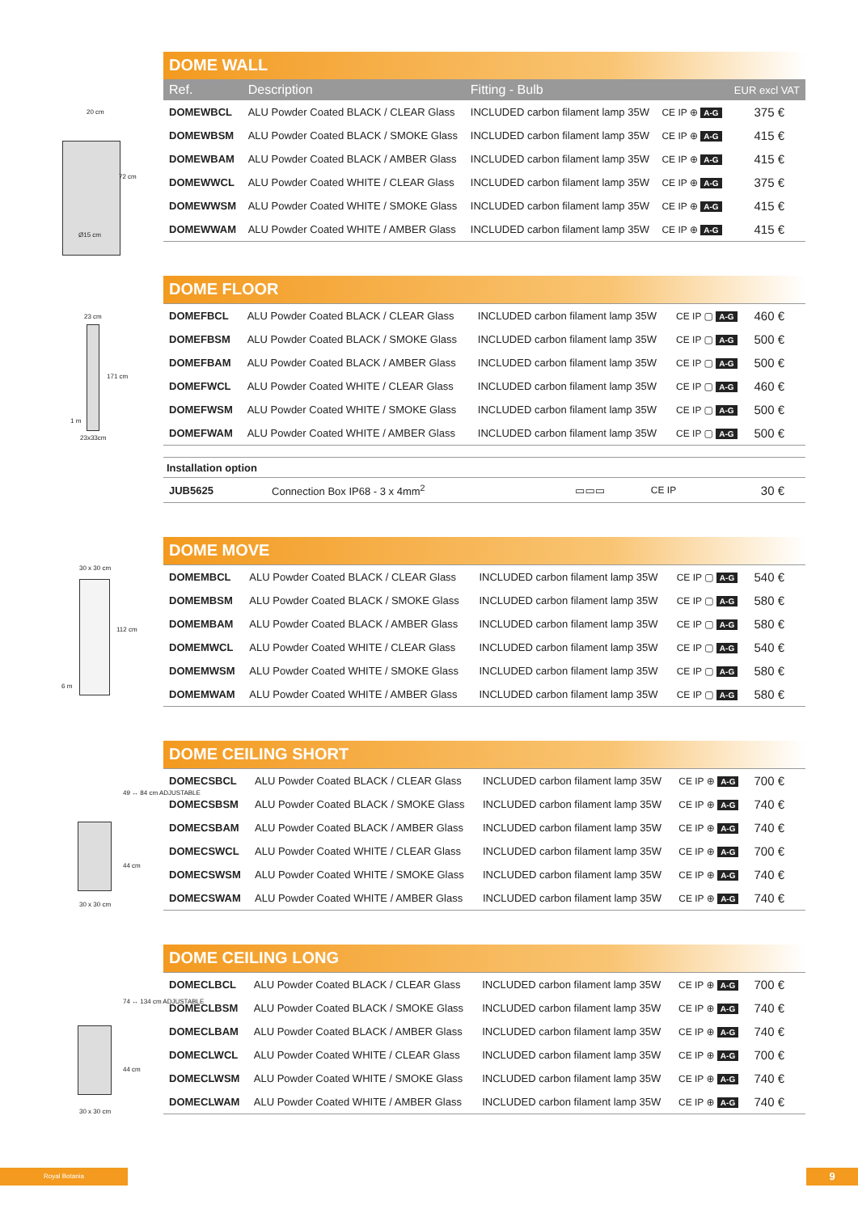DOME WALL
| Ref. | Description | Fitting - Bulb | | EUR excl VAT |
| --- | --- | --- | --- | --- |
| DOMEWBCL | ALU Powder Coated BLACK / CLEAR Glass | INCLUDED carbon filament lamp 35W | CE IP ⊕ A-G | 375 € |
| DOMEWBSM | ALU Powder Coated BLACK / SMOKE Glass | INCLUDED carbon filament lamp 35W | CE IP ⊕ A-G | 415 € |
| DOMEWBAM | ALU Powder Coated BLACK / AMBER Glass | INCLUDED carbon filament lamp 35W | CE IP ⊕ A-G | 415 € |
| DOMEWWCL | ALU Powder Coated WHITE / CLEAR Glass | INCLUDED carbon filament lamp 35W | CE IP ⊕ A-G | 375 € |
| DOMEWWSM | ALU Powder Coated WHITE / SMOKE Glass | INCLUDED carbon filament lamp 35W | CE IP ⊕ A-G | 415 € |
| DOMEWWAM | ALU Powder Coated WHITE / AMBER Glass | INCLUDED carbon filament lamp 35W | CE IP ⊕ A-G | 415 € |
20 cm
Ø15 cm
72 cm
DOME FLOOR
| DOMEFBCL | ALU Powder Coated BLACK / CLEAR Glass | INCLUDED carbon filament lamp 35W | CE IP ▢ A-G | 460 € |
| DOMEFBSM | ALU Powder Coated BLACK / SMOKE Glass | INCLUDED carbon filament lamp 35W | CE IP ▢ A-G | 500 € |
| DOMEFBAM | ALU Powder Coated BLACK / AMBER Glass | INCLUDED carbon filament lamp 35W | CE IP ▢ A-G | 500 € |
| DOMEFWCL | ALU Powder Coated WHITE / CLEAR Glass | INCLUDED carbon filament lamp 35W | CE IP ▢ A-G | 460 € |
| DOMEFWSM | ALU Powder Coated WHITE / SMOKE Glass | INCLUDED carbon filament lamp 35W | CE IP ▢ A-G | 500 € |
| DOMEFWAM | ALU Powder Coated WHITE / AMBER Glass | INCLUDED carbon filament lamp 35W | CE IP ▢ A-G | 500 € |
| Installation option | | | | |
| JUB5625 | Connection Box IP68 - 3 x 4mm<sup>2</sup> | ▭▭▭ | CE IP | 30 € |
23 cm
23x33cm
1 m
171 cm
DOME MOVE
| DOMEMBCL | ALU Powder Coated BLACK / CLEAR Glass | INCLUDED carbon filament lamp 35W | CE IP ▢ A-G | 540 € |
| DOMEMBSM | ALU Powder Coated BLACK / SMOKE Glass | INCLUDED carbon filament lamp 35W | CE IP ▢ A-G | 580 € |
| DOMEMBAM | ALU Powder Coated BLACK / AMBER Glass | INCLUDED carbon filament lamp 35W | CE IP ▢ A-G | 580 € |
| DOMEMWCL | ALU Powder Coated WHITE / CLEAR Glass | INCLUDED carbon filament lamp 35W | CE IP ▢ A-G | 540 € |
| DOMEMWSM | ALU Powder Coated WHITE / SMOKE Glass | INCLUDED carbon filament lamp 35W | CE IP ▢ A-G | 580 € |
| DOMEMWAM | ALU Powder Coated WHITE / AMBER Glass | INCLUDED carbon filament lamp 35W | CE IP ▢ A-G | 580 € |
30 x 30 cm
6 m
112 cm
DOME CEILING SHORT
| DOMECSBCL | ALU Powder Coated BLACK / CLEAR Glass | INCLUDED carbon filament lamp 35W | CE IP ⊕ A-G | 700 € |
| DOMECSBSM | ALU Powder Coated BLACK / SMOKE Glass | INCLUDED carbon filament lamp 35W | CE IP ⊕ A-G | 740 € |
| DOMECSBAM | ALU Powder Coated BLACK / AMBER Glass | INCLUDED carbon filament lamp 35W | CE IP ⊕ A-G | 740 € |
| DOMECSWCL | ALU Powder Coated WHITE / CLEAR Glass | INCLUDED carbon filament lamp 35W | CE IP ⊕ A-G | 700 € |
| DOMECSWSM | ALU Powder Coated WHITE / SMOKE Glass | INCLUDED carbon filament lamp 35W | CE IP ⊕ A-G | 740 € |
| DOMECSWAM | ALU Powder Coated WHITE / AMBER Glass | INCLUDED carbon filament lamp 35W | CE IP ⊕ A-G | 740 € |
49 ↔ 84 cm ADJUSTABLE
44 cm
30 x 30 cm
DOME CEILING LONG
| DOMECLBCL | ALU Powder Coated BLACK / CLEAR Glass | INCLUDED carbon filament lamp 35W | CE IP ⊕ A-G | 700 € |
| DOMECLBSM | ALU Powder Coated BLACK / SMOKE Glass | INCLUDED carbon filament lamp 35W | CE IP ⊕ A-G | 740 € |
| DOMECLBAM | ALU Powder Coated BLACK / AMBER Glass | INCLUDED carbon filament lamp 35W | CE IP ⊕ A-G | 740 € |
| DOMECLWCL | ALU Powder Coated WHITE / CLEAR Glass | INCLUDED carbon filament lamp 35W | CE IP ⊕ A-G | 700 € |
| DOMECLWSM | ALU Powder Coated WHITE / SMOKE Glass | INCLUDED carbon filament lamp 35W | CE IP ⊕ A-G | 740 € |
| DOMECLWAM | ALU Powder Coated WHITE / AMBER Glass | INCLUDED carbon filament lamp 35W | CE IP ⊕ A-G | 740 € |
74 ↔ 134 cm ADJUSTABLE
44 cm
30 x 30 cm
Royal Botania 9